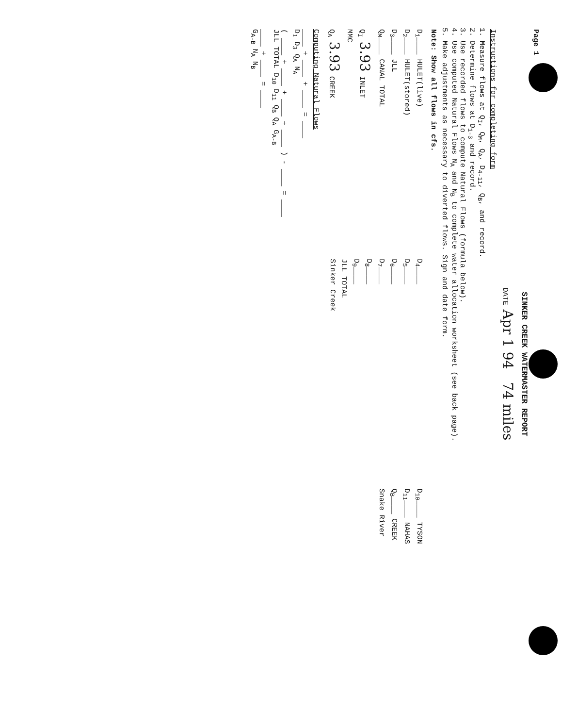Page 1
SINKER CREEK WATERMASTER REPORT
DATE Apr 1 94 74 miles
Instructions for completing form
1. Measure flows at Q<sub>I</sub>, Q<sub>M</sub>, Q<sub>A</sub>, D<sub>4-11</sub>, Q<sub>B</sub>, and record.
2. Determine flows at D<sub>1-3</sub> and record.
3. Use recorded flows to compute Natural Flows (formula below).
4. Use computed Natural Flows N<sub>A</sub> and N<sub>B</sub> to complete water allocation worksheet (see back page).
5. Make adjustments as necessary to diverted flows. Sign and date form.
Note: Show all flows in cfs.
D<sub>1</sub>____ HULET(live)
D<sub>2</sub>____ HULET(stored)
D<sub>3</sub>____ JLL
Q<sub>M</sub>____ CANAL TOTAL
Q<sub>I</sub> 3.93 INLET
MMC
Q<sub>A</sub> 3.93 CREEK
D<sub>4</sub>____
D<sub>5</sub>____
D<sub>6</sub>____
D<sub>7</sub>____
D<sub>8</sub>____
D<sub>9</sub>____
JLL TOTAL
Sinker Creek
D<sub>10</sub>____ TYSON
D<sub>11</sub>____ NAHAS
Q<sub>B</sub>____ CREEK
Snake River
Computing Natural Flows
____ + ____ + ____ = ____
D<sub>1</sub> D<sub>3</sub> Q<sub>A</sub> N<sub>A</sub>
( ____ + ____ + ____ + ____ ) - ____ = ____
JLL TOTAL D<sub>10</sub> D<sub>11</sub> Q<sub>B</sub> Q<sub>A</sub> G<sub>A-B</sub>
____ + ____ = ____
G<sub>A-B</sub> N<sub>A</sub> N<sub>B</sub>